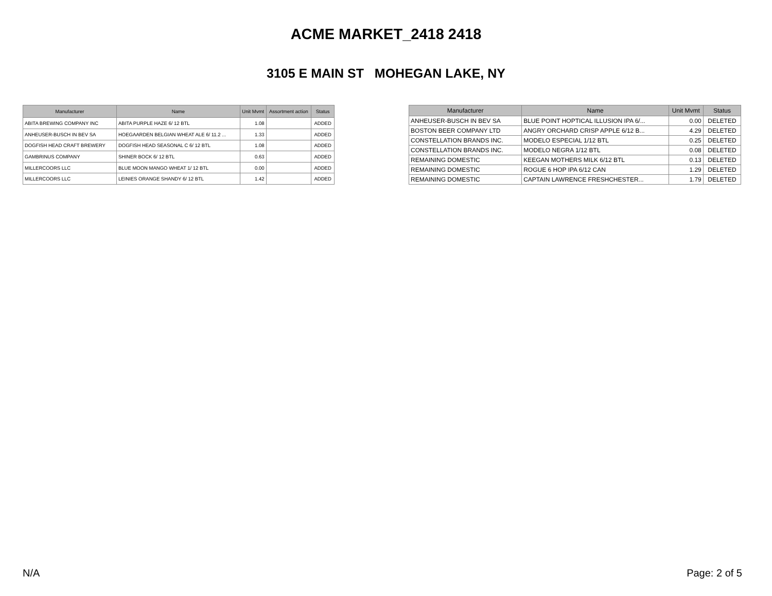ACME MARKET_2418 2418
3105 E MAIN ST MOHEGAN LAKE, NY
| Manufacturer | Name | Unit Mvmt | Assortment action | Status |
| --- | --- | --- | --- | --- |
| ABITA BREWING COMPANY INC | ABITA PURPLE HAZE 6/ 12 BTL | 1.08 | | ADDED |
| ANHEUSER-BUSCH IN BEV SA | HOEGAARDEN BELGIAN WHEAT ALE 6/ 11.2 ... | 1.33 | | ADDED |
| DOGFISH HEAD CRAFT BREWERY | DOGFISH HEAD SEASONAL C 6/ 12 BTL | 1.08 | | ADDED |
| GAMBRINUS COMPANY | SHINER BOCK 6/ 12 BTL | 0.63 | | ADDED |
| MILLERCOORS LLC | BLUE MOON MANGO WHEAT 1/ 12 BTL | 0.00 | | ADDED |
| MILLERCOORS LLC | LEINIES ORANGE SHANDY 6/ 12 BTL | 1.42 | | ADDED |
| Manufacturer | Name | Unit Mvmt | Status |
| --- | --- | --- | --- |
| ANHEUSER-BUSCH IN BEV SA | BLUE POINT HOPTICAL ILLUSION IPA 6/... | 0.00 | DELETED |
| BOSTON BEER COMPANY LTD | ANGRY ORCHARD CRISP APPLE 6/12 B... | 4.29 | DELETED |
| CONSTELLATION BRANDS INC. | MODELO ESPECIAL 1/12 BTL | 0.25 | DELETED |
| CONSTELLATION BRANDS INC. | MODELO NEGRA 1/12 BTL | 0.08 | DELETED |
| REMAINING DOMESTIC | KEEGAN MOTHERS MILK 6/12 BTL | 0.13 | DELETED |
| REMAINING DOMESTIC | ROGUE 6 HOP IPA 6/12 CAN | 1.29 | DELETED |
| REMAINING DOMESTIC | CAPTAIN LAWRENCE FRESHCHESTER... | 1.79 | DELETED |
N/A Page: 2 of 5